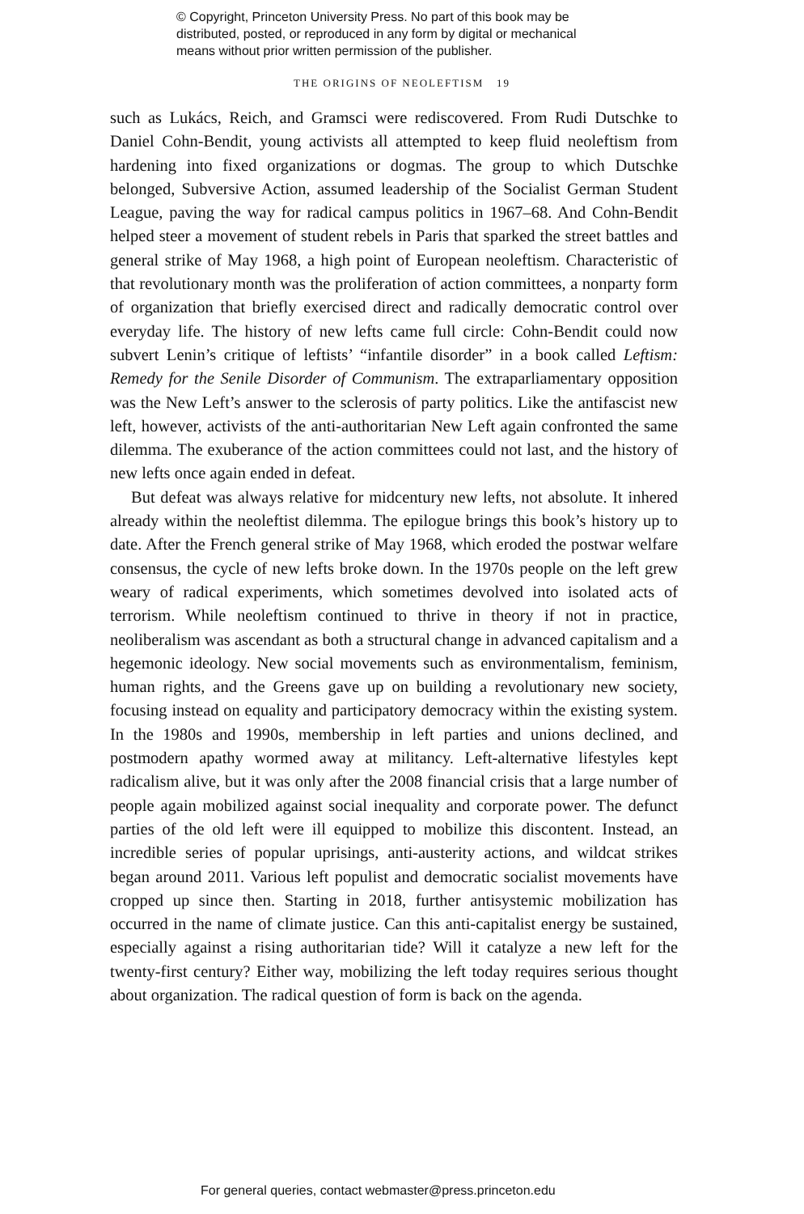© Copyright, Princeton University Press. No part of this book may be
distributed, posted, or reproduced in any form by digital or mechanical
means without prior written permission of the publisher.
THE ORIGINS OF NEOLEFTISM 19
such as Lukács, Reich, and Gramsci were rediscovered. From Rudi Dutschke to Daniel Cohn-Bendit, young activists all attempted to keep fluid neoleftism from hardening into fixed organizations or dogmas. The group to which Dutschke belonged, Subversive Action, assumed leadership of the Socialist German Student League, paving the way for radical campus politics in 1967–68. And Cohn-Bendit helped steer a movement of student rebels in Paris that sparked the street battles and general strike of May 1968, a high point of European neoleftism. Characteristic of that revolutionary month was the proliferation of action committees, a nonparty form of organization that briefly exercised direct and radically democratic control over everyday life. The history of new lefts came full circle: Cohn-Bendit could now subvert Lenin’s critique of leftists’ “infantile disorder” in a book called Leftism: Remedy for the Senile Disorder of Communism. The extraparliamentary opposition was the New Left’s answer to the sclerosis of party politics. Like the antifascist new left, however, activists of the anti-authoritarian New Left again confronted the same dilemma. The exuberance of the action committees could not last, and the history of new lefts once again ended in defeat.
But defeat was always relative for midcentury new lefts, not absolute. It inhered already within the neoleftist dilemma. The epilogue brings this book’s history up to date. After the French general strike of May 1968, which eroded the postwar welfare consensus, the cycle of new lefts broke down. In the 1970s people on the left grew weary of radical experiments, which sometimes devolved into isolated acts of terrorism. While neoleftism continued to thrive in theory if not in practice, neoliberalism was ascendant as both a structural change in advanced capitalism and a hegemonic ideology. New social movements such as environmentalism, feminism, human rights, and the Greens gave up on building a revolutionary new society, focusing instead on equality and participatory democracy within the existing system. In the 1980s and 1990s, membership in left parties and unions declined, and postmodern apathy wormed away at militancy. Left-alternative lifestyles kept radicalism alive, but it was only after the 2008 financial crisis that a large number of people again mobilized against social inequality and corporate power. The defunct parties of the old left were ill equipped to mobilize this discontent. Instead, an incredible series of popular uprisings, anti-austerity actions, and wildcat strikes began around 2011. Various left populist and democratic socialist movements have cropped up since then. Starting in 2018, further antisystemic mobilization has occurred in the name of climate justice. Can this anti-capitalist energy be sustained, especially against a rising authoritarian tide? Will it catalyze a new left for the twenty-first century? Either way, mobilizing the left today requires serious thought about organization. The radical question of form is back on the agenda.
For general queries, contact webmaster@press.princeton.edu